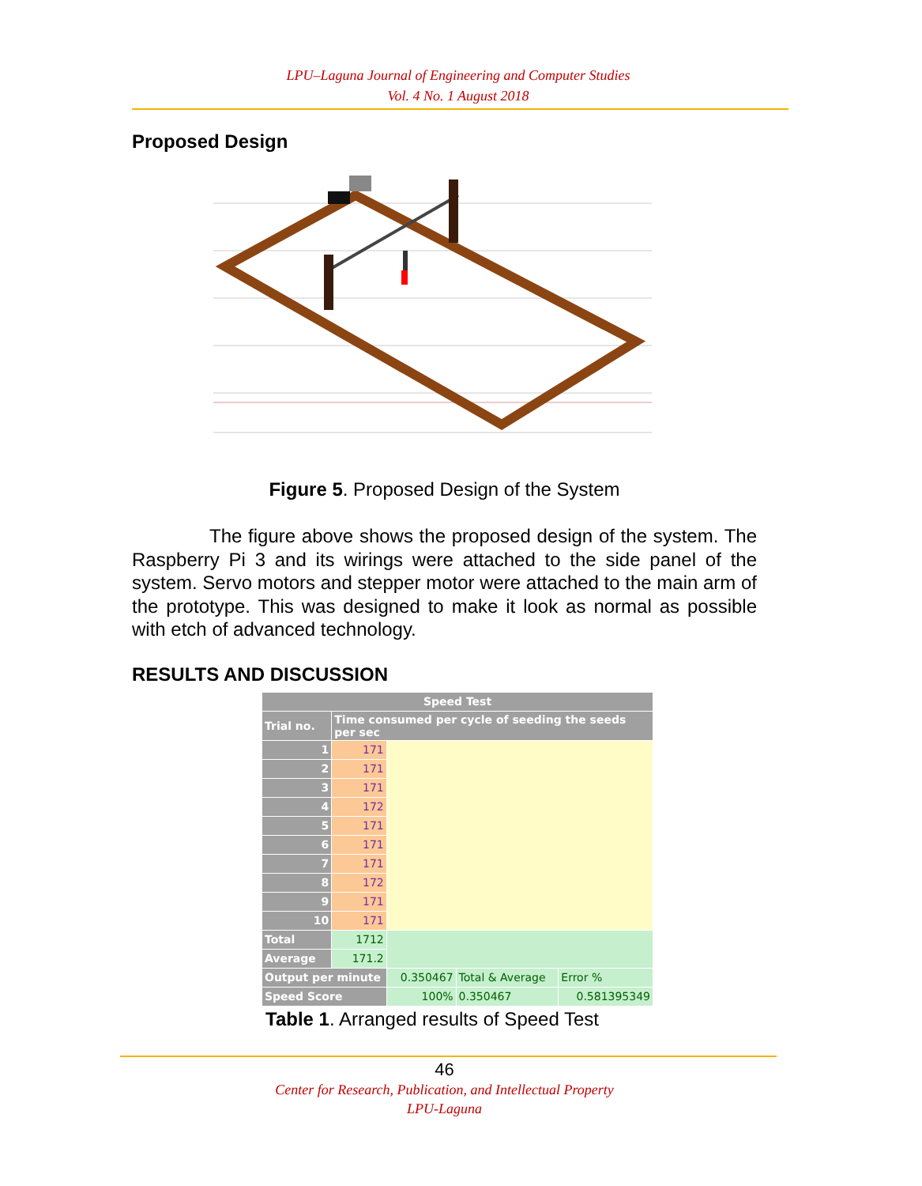LPU–Laguna Journal of Engineering and Computer Studies
Vol. 4 No. 1 August 2018
Proposed Design
Figure 5. Proposed Design of the System
The figure above shows the proposed design of the system. The Raspberry Pi 3 and its wirings were attached to the side panel of the system. Servo motors and stepper motor were attached to the main arm of the prototype. This was designed to make it look as normal as possible with etch of advanced technology.
RESULTS AND DISCUSSION
| Speed Test | | | | |
| --- | --- | --- | --- | --- |
| Trial no. | Time consumed per cycle of seeding the seeds per sec | | | |
| 1 | 171 | | | |
| 2 | 171 | | | |
| 3 | 171 | | | |
| 4 | 172 | | | |
| 5 | 171 | | | |
| 6 | 171 | | | |
| 7 | 171 | | | |
| 8 | 172 | | | |
| 9 | 171 | | | |
| 10 | 171 | | | |
| Total | 1712 | | | |
| Average | 171.2 | | | |
| Output per minute | | 0.350467 | Total & Average | Error % |
| Speed Score | | 100% | 0.350467 | 0.581395349 |
Table 1. Arranged results of Speed Test
46
Center for Research, Publication, and Intellectual Property
LPU-Laguna